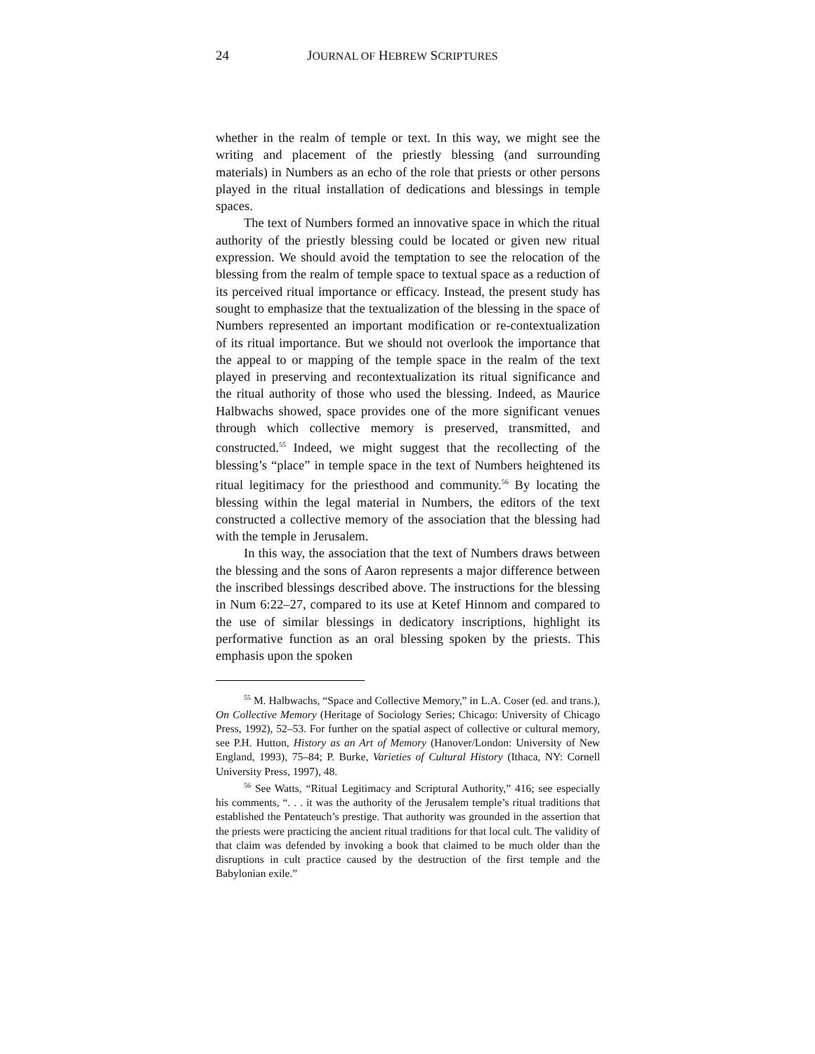24 JOURNAL OF HEBREW SCRIPTURES
whether in the realm of temple or text. In this way, we might see the writing and placement of the priestly blessing (and surrounding materials) in Numbers as an echo of the role that priests or other persons played in the ritual installation of dedications and blessings in temple spaces.
The text of Numbers formed an innovative space in which the ritual authority of the priestly blessing could be located or given new ritual expression. We should avoid the temptation to see the relocation of the blessing from the realm of temple space to textual space as a reduction of its perceived ritual importance or efficacy. Instead, the present study has sought to emphasize that the textualization of the blessing in the space of Numbers represented an important modification or re-contextualization of its ritual importance. But we should not overlook the importance that the appeal to or mapping of the temple space in the realm of the text played in preserving and recontextualization its ritual significance and the ritual authority of those who used the blessing. Indeed, as Maurice Halbwachs showed, space provides one of the more significant venues through which collective memory is preserved, transmitted, and constructed.<sup>55</sup> Indeed, we might suggest that the recollecting of the blessing’s “place” in temple space in the text of Numbers heightened its ritual legitimacy for the priesthood and community.<sup>56</sup> By locating the blessing within the legal material in Numbers, the editors of the text constructed a collective memory of the association that the blessing had with the temple in Jerusalem.
In this way, the association that the text of Numbers draws between the blessing and the sons of Aaron represents a major difference between the inscribed blessings described above. The instructions for the blessing in Num 6:22–27, compared to its use at Ketef Hinnom and compared to the use of similar blessings in dedicatory inscriptions, highlight its performative function as an oral blessing spoken by the priests. This emphasis upon the spoken
<sup>55</sup> M. Halbwachs, “Space and Collective Memory,” in L.A. Coser (ed. and trans.), On Collective Memory (Heritage of Sociology Series; Chicago: University of Chicago Press, 1992), 52–53. For further on the spatial aspect of collective or cultural memory, see P.H. Hutton, History as an Art of Memory (Hanover/London: University of New England, 1993), 75–84; P. Burke, Varieties of Cultural History (Ithaca, NY: Cornell University Press, 1997), 48.
<sup>56</sup> See Watts, “Ritual Legitimacy and Scriptural Authority,” 416; see especially his comments, “. . . it was the authority of the Jerusalem temple’s ritual traditions that established the Pentateuch’s prestige. That authority was grounded in the assertion that the priests were practicing the ancient ritual traditions for that local cult. The validity of that claim was defended by invoking a book that claimed to be much older than the disruptions in cult practice caused by the destruction of the first temple and the Babylonian exile.”